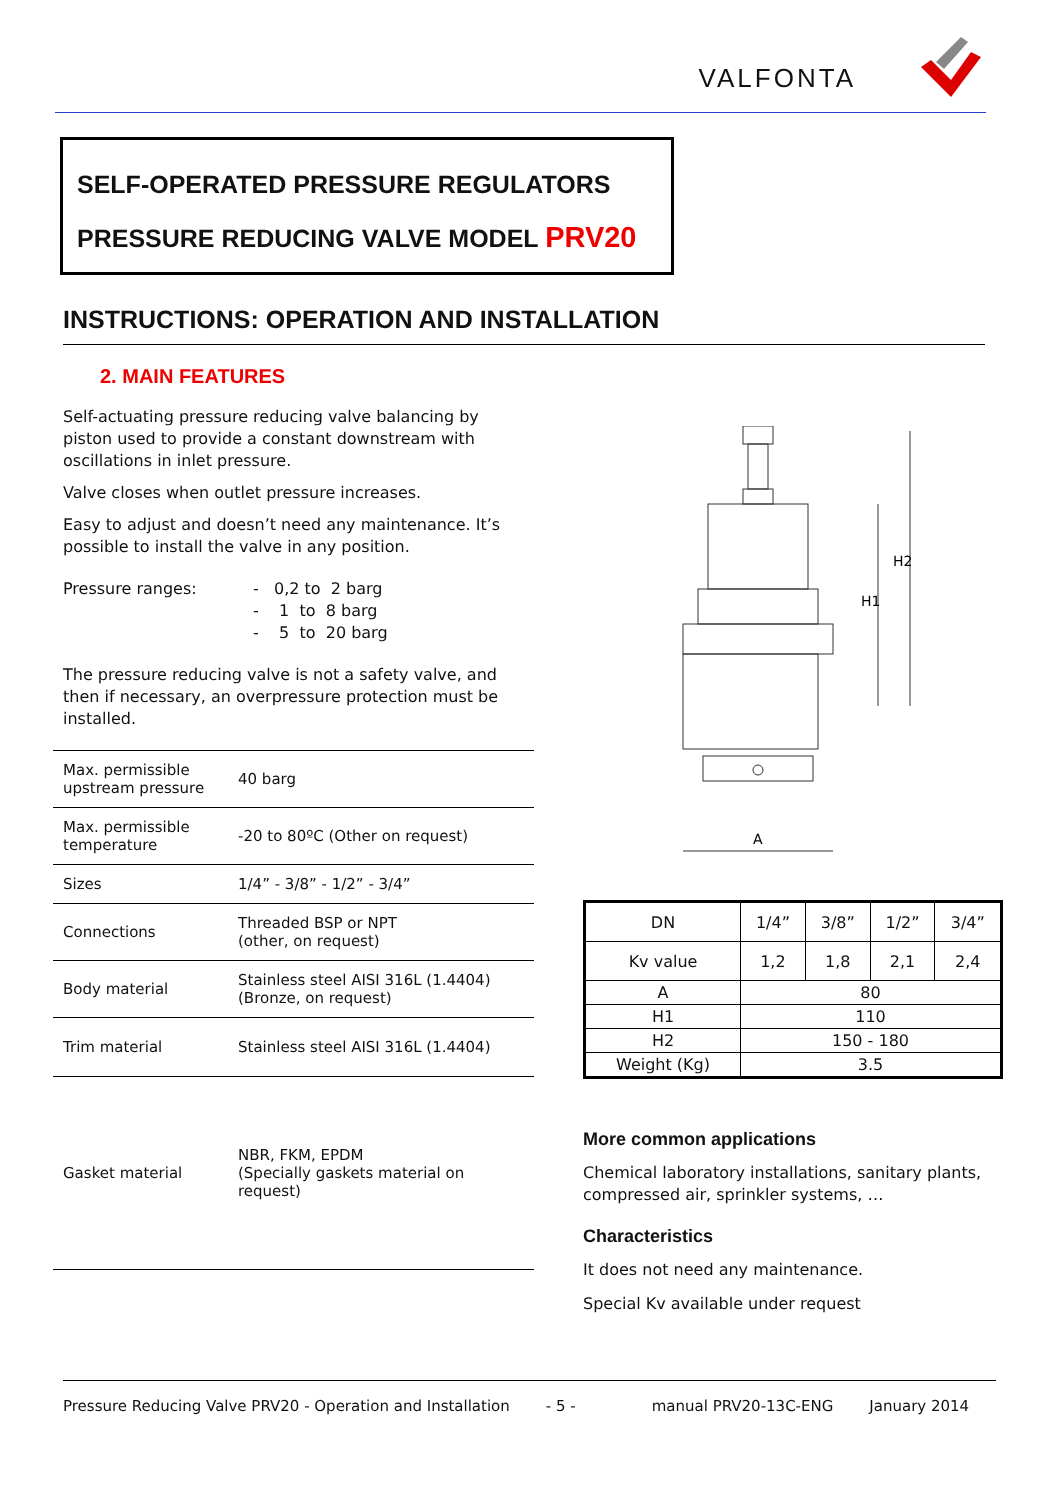VALFONTA
SELF-OPERATED PRESSURE REGULATORS
PRESSURE REDUCING VALVE MODEL PRV20
INSTRUCTIONS: OPERATION AND INSTALLATION
2. MAIN FEATURES
Self-actuating pressure reducing valve balancing by piston used to provide a constant downstream with oscillations in inlet pressure.
Valve closes when outlet pressure increases.
Easy to adjust and doesn’t need any maintenance. It’s possible to install the valve in any position.
Pressure ranges: - 0,2 to 2 barg
- 1 to 8 barg
- 5 to 20 barg
The pressure reducing valve is not a safety valve, and then if necessary, an overpressure protection must be installed.
| Max. permissible upstream pressure | 40 barg |
| Max. permissible temperature | -20 to 80ºC (Other on request) |
| Sizes | 1/4” - 3/8” - 1/2” - 3/4” |
| Connections | Threaded BSP or NPT (other, on request) |
| Body material | Stainless steel AISI 316L (1.4404) (Bronze, on request) |
| Trim material | Stainless steel AISI 316L (1.4404) |
| Gasket material | NBR, FKM, EPDM (Specially gaskets material on request) |
H1
H2
A
| DN | 1/4” | 3/8” | 1/2” | 3/4” |
| Kv value | 1,2 | 1,8 | 2,1 | 2,4 |
| A | 80 | | | |
| H1 | 110 | | | |
| H2 | 150 - 180 | | | |
| Weight (Kg) | 3.5 | | | |
More common applications
Chemical laboratory installations, sanitary plants, compressed air, sprinkler systems, …
Characteristics
It does not need any maintenance.
Special Kv available under request
Pressure Reducing Valve PRV20 - Operation and Installation - 5 - manual PRV20-13C-ENG January 2014